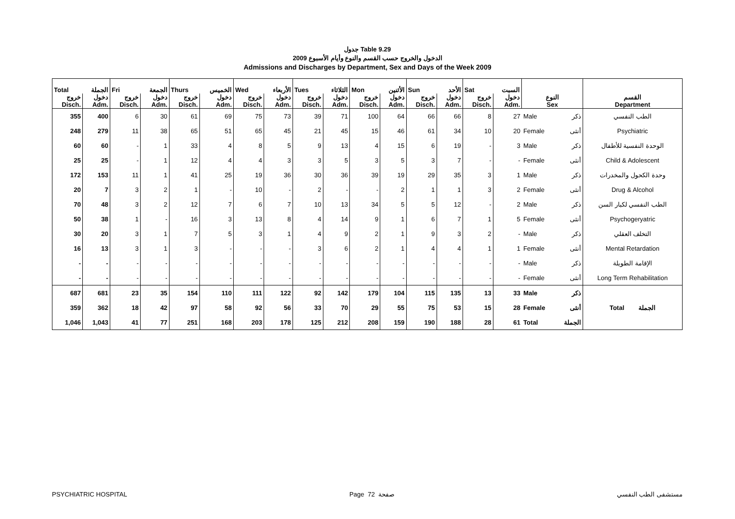جدول Table 9.29
الدخول والخروج حسب القسم والنوع وأيام الأسبوع 2009
Admissions and Discharges by Department, Sex and Days of the Week 2009
| Total | الجملة | Fri | الجمعة | Thurs | الخميس | Wed | الأربعاء | Tues | الثلاثاء | Mon | الأثنين | Sun | الأحد | Sat | السبت | | | |
| --- | --- | --- | --- | --- | --- | --- | --- | --- | --- | --- | --- | --- | --- | --- | --- | --- | --- | --- |
| خروج Disch. | دخول Adm. | خروج Disch. | دخول Adm. | خروج Disch. | دخول Adm. | خروج Disch. | دخول Adm. | خروج Disch. | دخول Adm. | خروج Disch. | دخول Adm. | خروج Disch. | دخول Adm. | خروج Disch. | دخول Adm. | النوع Sex | | القسم Department |
| 355 | 400 | 6 | 30 | 61 | 69 | 75 | 73 | 39 | 71 | 100 | 64 | 66 | 66 | 8 | 27 | Male | ذكر | الطب النفسي |
| 248 | 279 | 11 | 38 | 65 | 51 | 65 | 45 | 21 | 45 | 15 | 46 | 61 | 34 | 10 | 20 | Female | أنثى | Psychiatric |
| 60 | 60 | - | 1 | 33 | 4 | 8 | 5 | 9 | 13 | 4 | 15 | 6 | 19 | - | 3 | Male | ذكر | الوحدة النفسية للأطفال |
| 25 | 25 | - | 1 | 12 | 4 | 4 | 3 | 3 | 5 | 3 | 5 | 3 | 7 | - | - | Female | أنثى | Child & Adolescent |
| 172 | 153 | 11 | 1 | 41 | 25 | 19 | 36 | 30 | 36 | 39 | 19 | 29 | 35 | 3 | 1 | Male | ذكر | وحدة الكحول والمخدرات |
| 20 | 7 | 3 | 2 | 1 | - | 10 | - | 2 | - | - | 2 | 1 | 1 | 3 | 2 | Female | أنثى | Drug & Alcohol |
| 70 | 48 | 3 | 2 | 12 | 7 | 6 | 7 | 10 | 13 | 34 | 5 | 5 | 12 | - | 2 | Male | ذكر | الطب النفسي لكبار السن |
| 50 | 38 | 1 | - | 16 | 3 | 13 | 8 | 4 | 14 | 9 | 1 | 6 | 7 | 1 | 5 | Female | أنثى | Psychogeryatric |
| 30 | 20 | 3 | 1 | 7 | 5 | 3 | 1 | 4 | 9 | 2 | 1 | 9 | 3 | 2 | - | Male | ذكر | التخلف العقلي |
| 16 | 13 | 3 | 1 | 3 | - | - | - | 3 | 6 | 2 | 1 | 4 | 4 | 1 | 1 | Female | أنثى | Mental Retardation |
| - | - | - | - | - | - | - | - | - | - | - | - | - | - | - | - | Male | ذكر | الإقامة الطويلة |
| - | - | - | - | - | - | - | - | - | - | - | - | - | - | - | - | Female | أنثى | Long Term Rehabilitation |
| 687 | 681 | 23 | 35 | 154 | 110 | 111 | 122 | 92 | 142 | 179 | 104 | 115 | 135 | 13 | 33 | Male | ذكر | Total الجملة |
| 359 | 362 | 18 | 42 | 97 | 58 | 92 | 56 | 33 | 70 | 29 | 55 | 75 | 53 | 15 | 28 | Female | أنثى | |
| 1,046 | 1,043 | 41 | 77 | 251 | 168 | 203 | 178 | 125 | 212 | 208 | 159 | 190 | 188 | 28 | 61 | Total | الجملة | |
PSYCHIATRIC HOSPITAL Page 72 صفحة مستشفى الطب النفسي